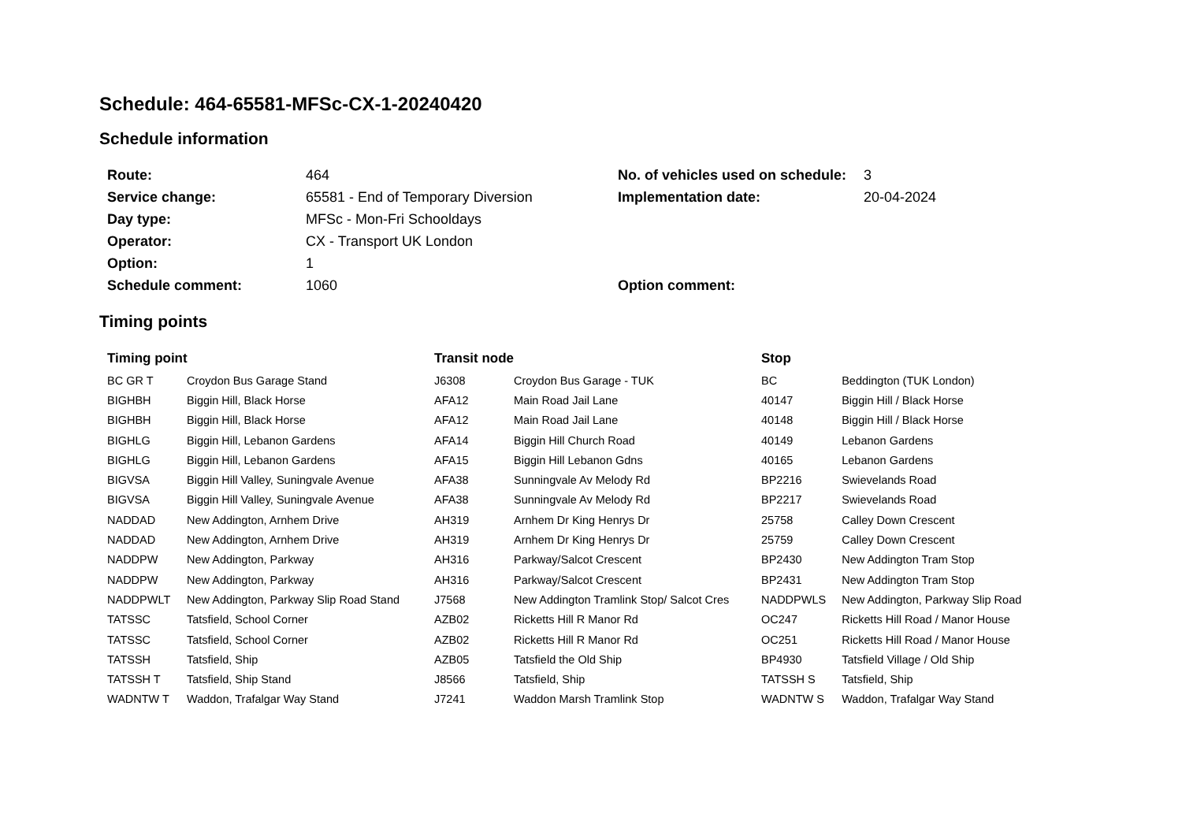Schedule: 464-65581-MFSc-CX-1-20240420
Schedule information
| Route: | 464 | No. of vehicles used on schedule: | 3 |
| Service change: | 65581 - End of Temporary Diversion | Implementation date: | 20-04-2024 |
| Day type: | MFSc - Mon-Fri Schooldays | | |
| Operator: | CX - Transport UK London | | |
| Option: | 1 | | |
| Schedule comment: | 1060 | Option comment: | |
Timing points
| Timing point | | Transit node | | Stop | |
| --- | --- | --- | --- | --- | --- |
| BC GR T | Croydon Bus Garage Stand | J6308 | Croydon Bus Garage - TUK | BC | Beddington (TUK London) |
| BIGHBH | Biggin Hill, Black Horse | AFA12 | Main Road Jail Lane | 40147 | Biggin Hill / Black Horse |
| BIGHBH | Biggin Hill, Black Horse | AFA12 | Main Road Jail Lane | 40148 | Biggin Hill / Black Horse |
| BIGHLG | Biggin Hill, Lebanon Gardens | AFA14 | Biggin Hill Church Road | 40149 | Lebanon Gardens |
| BIGHLG | Biggin Hill, Lebanon Gardens | AFA15 | Biggin Hill Lebanon Gdns | 40165 | Lebanon Gardens |
| BIGVSA | Biggin Hill Valley, Suningvale Avenue | AFA38 | Sunningvale Av Melody Rd | BP2216 | Swievelands Road |
| BIGVSA | Biggin Hill Valley, Suningvale Avenue | AFA38 | Sunningvale Av Melody Rd | BP2217 | Swievelands Road |
| NADDAD | New Addington, Arnhem Drive | AH319 | Arnhem Dr King Henrys Dr | 25758 | Calley Down Crescent |
| NADDAD | New Addington, Arnhem Drive | AH319 | Arnhem Dr King Henrys Dr | 25759 | Calley Down Crescent |
| NADDPW | New Addington, Parkway | AH316 | Parkway/Salcot Crescent | BP2430 | New Addington Tram Stop |
| NADDPW | New Addington, Parkway | AH316 | Parkway/Salcot Crescent | BP2431 | New Addington Tram Stop |
| NADDPWLT | New Addington, Parkway Slip Road Stand | J7568 | New Addington Tramlink Stop/ Salcot Cres | NADDPWLS | New Addington, Parkway Slip Road |
| TATSSC | Tatsfield, School Corner | AZB02 | Ricketts Hill R Manor Rd | OC247 | Ricketts Hill Road / Manor House |
| TATSSC | Tatsfield, School Corner | AZB02 | Ricketts Hill R Manor Rd | OC251 | Ricketts Hill Road / Manor House |
| TATSSH | Tatsfield, Ship | AZB05 | Tatsfield the Old Ship | BP4930 | Tatsfield Village / Old Ship |
| TATSSH T | Tatsfield, Ship Stand | J8566 | Tatsfield, Ship | TATSSH S | Tatsfield, Ship |
| WADNTW T | Waddon, Trafalgar Way Stand | J7241 | Waddon Marsh Tramlink Stop | WADNTW S | Waddon, Trafalgar Way Stand |